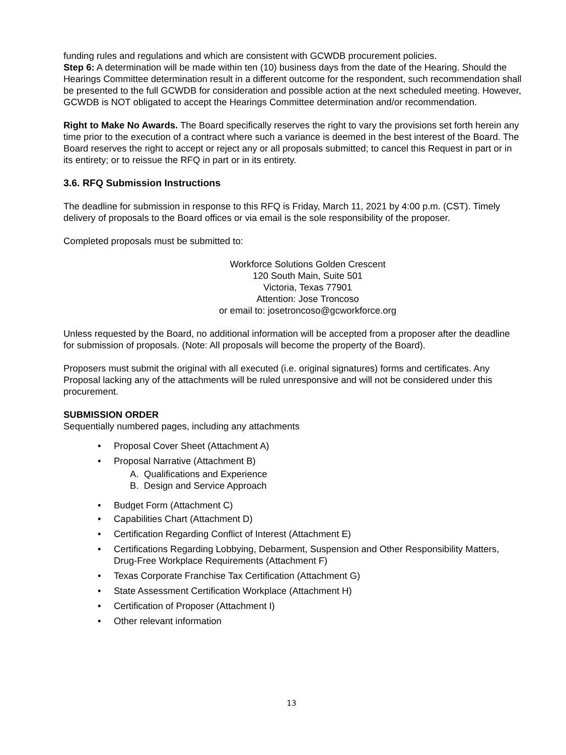funding rules and regulations and which are consistent with GCWDB procurement policies.
Step 6: A determination will be made within ten (10) business days from the date of the Hearing. Should the Hearings Committee determination result in a different outcome for the respondent, such recommendation shall be presented to the full GCWDB for consideration and possible action at the next scheduled meeting. However, GCWDB is NOT obligated to accept the Hearings Committee determination and/or recommendation.
Right to Make No Awards. The Board specifically reserves the right to vary the provisions set forth herein any time prior to the execution of a contract where such a variance is deemed in the best interest of the Board. The Board reserves the right to accept or reject any or all proposals submitted; to cancel this Request in part or in its entirety; or to reissue the RFQ in part or in its entirety.
3.6. RFQ Submission Instructions
The deadline for submission in response to this RFQ is Friday, March 11, 2021 by 4:00 p.m. (CST). Timely delivery of proposals to the Board offices or via email is the sole responsibility of the proposer.
Completed proposals must be submitted to:
Workforce Solutions Golden Crescent
120 South Main, Suite 501
Victoria, Texas 77901
Attention: Jose Troncoso
or email to: josetroncoso@gcworkforce.org
Unless requested by the Board, no additional information will be accepted from a proposer after the deadline for submission of proposals. (Note: All proposals will become the property of the Board).
Proposers must submit the original with all executed (i.e. original signatures) forms and certificates. Any Proposal lacking any of the attachments will be ruled unresponsive and will not be considered under this procurement.
SUBMISSION ORDER
Sequentially numbered pages, including any attachments
• Proposal Cover Sheet (Attachment A)
• Proposal Narrative (Attachment B)
A. Qualifications and Experience
B. Design and Service Approach
• Budget Form (Attachment C)
• Capabilities Chart (Attachment D)
• Certification Regarding Conflict of Interest (Attachment E)
• Certifications Regarding Lobbying, Debarment, Suspension and Other Responsibility Matters, Drug-Free Workplace Requirements (Attachment F)
• Texas Corporate Franchise Tax Certification (Attachment G)
• State Assessment Certification Workplace (Attachment H)
• Certification of Proposer (Attachment I)
• Other relevant information
13